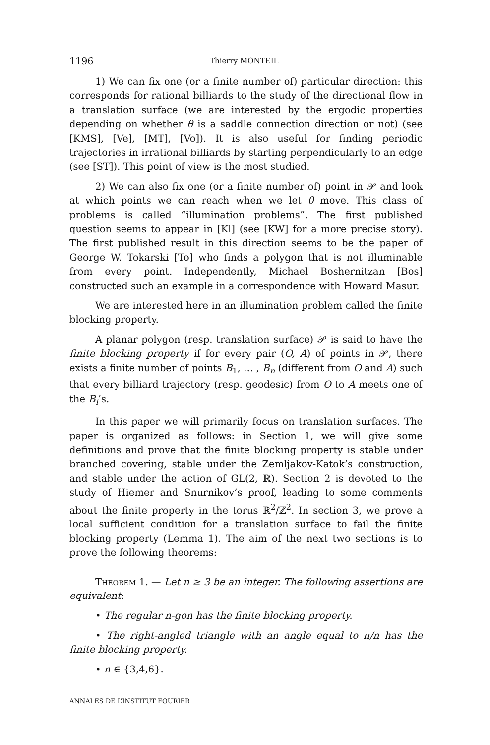1196 Thierry MONTEIL
1) We can fix one (or a finite number of) particular direction: this corresponds for rational billiards to the study of the directional flow in a translation surface (we are interested by the ergodic properties depending on whether θ is a saddle connection direction or not) (see [KMS], [Ve], [MT], [Vo]). It is also useful for finding periodic trajectories in irrational billiards by starting perpendicularly to an edge (see [ST]). This point of view is the most studied.
2) We can also fix one (or a finite number of) point in 𝒫 and look at which points we can reach when we let θ move. This class of problems is called “illumination problems”. The first published question seems to appear in [Kl] (see [KW] for a more precise story). The first published result in this direction seems to be the paper of George W. Tokarski [To] who finds a polygon that is not illuminable from every point. Independently, Michael Boshernitzan [Bos] constructed such an example in a correspondence with Howard Masur.
We are interested here in an illumination problem called the finite blocking property.
A planar polygon (resp. translation surface) 𝒫 is said to have the finite blocking property if for every pair (O, A) of points in 𝒫, there exists a finite number of points B<sub>1</sub>, … , B<sub>n</sub> (different from O and A) such that every billiard trajectory (resp. geodesic) from O to A meets one of the B<sub>i</sub>’s.
In this paper we will primarily focus on translation surfaces. The paper is organized as follows: in Section 1, we will give some definitions and prove that the finite blocking property is stable under branched covering, stable under the Zemljakov-Katok’s construction, and stable under the action of GL(2, ℝ). Section 2 is devoted to the study of Hiemer and Snurnikov’s proof, leading to some comments about the finite property in the torus ℝ<sup>2</sup>/ℤ<sup>2</sup>. In section 3, we prove a local sufficient condition for a translation surface to fail the finite blocking property (Lemma 1). The aim of the next two sections is to prove the following theorems:
Theorem 1. — Let n ≥ 3 be an integer. The following assertions are equivalent:
• The regular n-gon has the finite blocking property.
• The right-angled triangle with an angle equal to π/n has the finite blocking property.
• n ∈ {3,4,6}.
ANNALES DE L’INSTITUT FOURIER